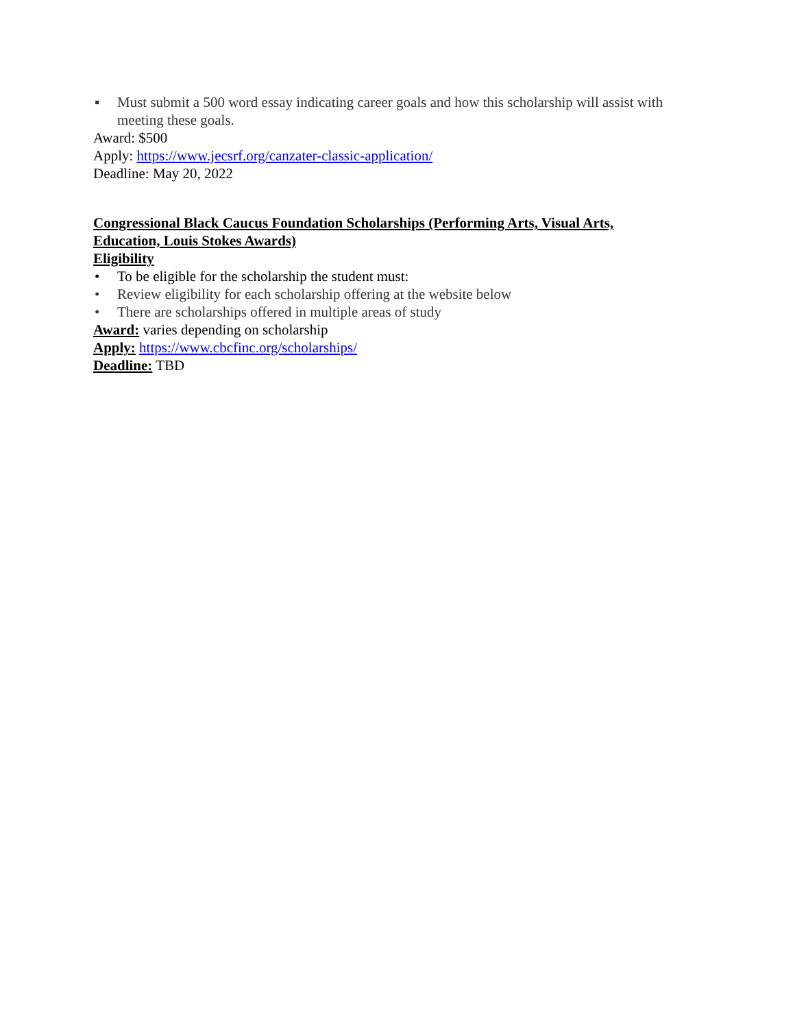▪ Must submit a 500 word essay indicating career goals and how this scholarship will assist with meeting these goals.
Award: $500
Apply: https://www.jecsrf.org/canzater-classic-application/
Deadline: May 20, 2022
Congressional Black Caucus Foundation Scholarships (Performing Arts, Visual Arts, Education, Louis Stokes Awards)
Eligibility
• To be eligible for the scholarship the student must:
• Review eligibility for each scholarship offering at the website below
• There are scholarships offered in multiple areas of study
Award: varies depending on scholarship
Apply: https://www.cbcfinc.org/scholarships/
Deadline: TBD